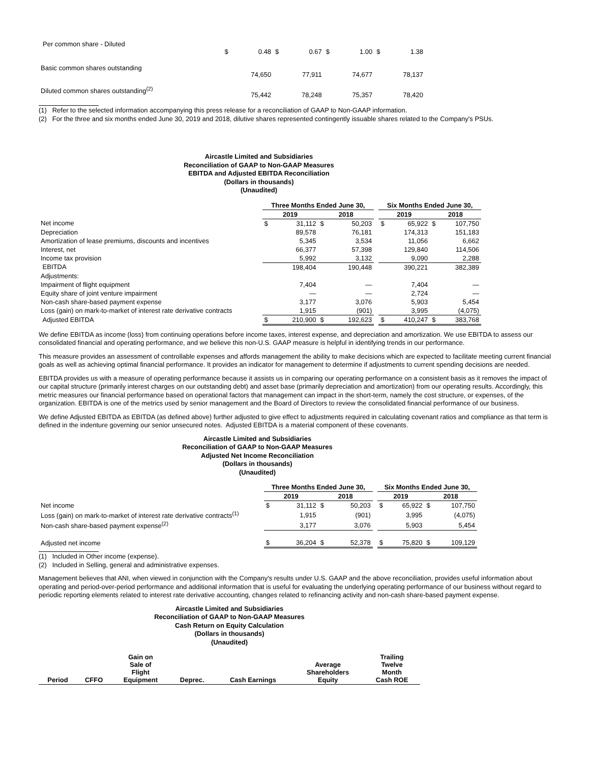| Per common share - Diluted | $ | 0.48 | $ | 0.67 | $ | 1.00 | $ | 1.38 |
| Basic common shares outstanding | | 74,650 | | 77,911 | | 74,677 | | 78,137 |
| Diluted common shares outstanding<sup>(2)</sup> | | 75,442 | | 78,248 | | 75,357 | | 78,420 |
(1) Refer to the selected information accompanying this press release for a reconciliation of GAAP to Non-GAAP information.
(2) For the three and six months ended June 30, 2019 and 2018, dilutive shares represented contingently issuable shares related to the Company's PSUs.
Aircastle Limited and Subsidiaries
Reconciliation of GAAP to Non-GAAP Measures
EBITDA and Adjusted EBITDA Reconciliation
(Dollars in thousands)
(Unaudited)
| | Three Months Ended June 30, | | | | | Six Months Ended June 30, | | | |
| --- | --- | --- | --- | --- | --- | --- | --- | --- | --- |
| | 2019 | | 2018 | | | 2019 | | 2018 | |
| Net income | $ | 31,112 | $ | 50,203 | | $ | 65,922 | $ | 107,750 |
| Depreciation | | 89,578 | | 76,181 | | | 174,313 | | 151,183 |
| Amortization of lease premiums, discounts and incentives | | 5,345 | | 3,534 | | | 11,056 | | 6,662 |
| Interest, net | | 66,377 | | 57,398 | | | 129,840 | | 114,506 |
| Income tax provision | | 5,992 | | 3,132 | | | 9,090 | | 2,288 |
| EBITDA | | 198,404 | | 190,448 | | | 390,221 | | 382,389 |
| Adjustments: | | | | | | | | | |
| Impairment of flight equipment | | 7,404 | | — | | | 7,404 | | — |
| Equity share of joint venture impairment | | — | | — | | | 2,724 | | — |
| Non-cash share-based payment expense | | 3,177 | | 3,076 | | | 5,903 | | 5,454 |
| Loss (gain) on mark-to-market of interest rate derivative contracts | | 1,915 | | (901) | | | 3,995 | | (4,075) |
| Adjusted EBITDA | $ | 210,900 | $ | 192,623 | | $ | 410,247 | $ | 383,768 |
We define EBITDA as income (loss) from continuing operations before income taxes, interest expense, and depreciation and amortization. We use EBITDA to assess our consolidated financial and operating performance, and we believe this non-U.S. GAAP measure is helpful in identifying trends in our performance.
This measure provides an assessment of controllable expenses and affords management the ability to make decisions which are expected to facilitate meeting current financial goals as well as achieving optimal financial performance. It provides an indicator for management to determine if adjustments to current spending decisions are needed.
EBITDA provides us with a measure of operating performance because it assists us in comparing our operating performance on a consistent basis as it removes the impact of our capital structure (primarily interest charges on our outstanding debt) and asset base (primarily depreciation and amortization) from our operating results. Accordingly, this metric measures our financial performance based on operational factors that management can impact in the short-term, namely the cost structure, or expenses, of the organization. EBITDA is one of the metrics used by senior management and the Board of Directors to review the consolidated financial performance of our business.
We define Adjusted EBITDA as EBITDA (as defined above) further adjusted to give effect to adjustments required in calculating covenant ratios and compliance as that term is defined in the indenture governing our senior unsecured notes. Adjusted EBITDA is a material component of these covenants.
Aircastle Limited and Subsidiaries
Reconciliation of GAAP to Non-GAAP Measures
Adjusted Net Income Reconciliation
(Dollars in thousands)
(Unaudited)
| | Three Months Ended June 30, | | | | | Six Months Ended June 30, | | | |
| --- | --- | --- | --- | --- | --- | --- | --- | --- | --- |
| | 2019 | | 2018 | | | 2019 | | 2018 | |
| Net income | $ | 31,112 | $ | 50,203 | | $ | 65,922 | $ | 107,750 |
| Loss (gain) on mark-to-market of interest rate derivative contracts<sup>(1)</sup> | | 1,915 | | (901) | | | 3,995 | | (4,075) |
| Non-cash share-based payment expense<sup>(2)</sup> | | 3,177 | | 3,076 | | | 5,903 | | 5,454 |
| Adjusted net income | $ | 36,204 | $ | 52,378 | | $ | 75,820 | $ | 109,129 |
(1) Included in Other income (expense).
(2) Included in Selling, general and administrative expenses.
Management believes that ANI, when viewed in conjunction with the Company's results under U.S. GAAP and the above reconciliation, provides useful information about operating and period-over-period performance and additional information that is useful for evaluating the underlying operating performance of our business without regard to periodic reporting elements related to interest rate derivative accounting, changes related to refinancing activity and non-cash share-based payment expense.
Aircastle Limited and Subsidiaries
Reconciliation of GAAP to Non-GAAP Measures
Cash Return on Equity Calculation
(Dollars in thousands)
(Unaudited)
| Period | CFFO | Gain on Sale of Flight Equipment | Deprec. | Cash Earnings | Average Shareholders Equity | Trailing Twelve Month Cash ROE |
| --- | --- | --- | --- | --- | --- | --- |